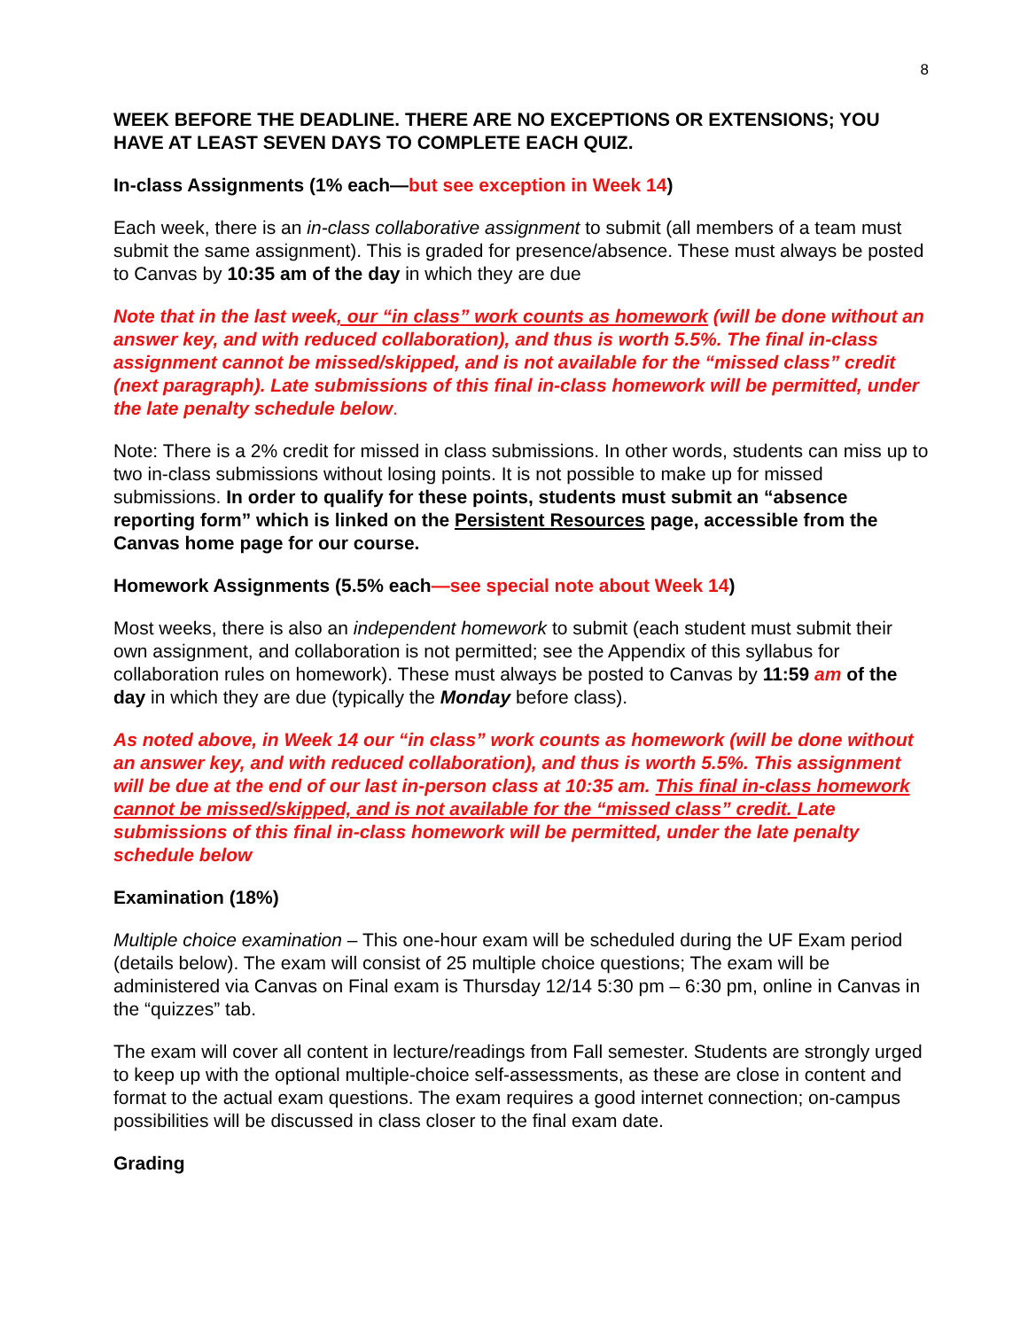8
WEEK BEFORE THE DEADLINE. THERE ARE NO EXCEPTIONS OR EXTENSIONS; YOU HAVE AT LEAST SEVEN DAYS TO COMPLETE EACH QUIZ.
In-class Assignments (1% each—but see exception in Week 14)
Each week, there is an in-class collaborative assignment to submit (all members of a team must submit the same assignment). This is graded for presence/absence. These must always be posted to Canvas by 10:35 am of the day in which they are due
Note that in the last week, our “in class” work counts as homework (will be done without an answer key, and with reduced collaboration), and thus is worth 5.5%. The final in-class assignment cannot be missed/skipped, and is not available for the “missed class” credit (next paragraph). Late submissions of this final in-class homework will be permitted, under the late penalty schedule below.
Note: There is a 2% credit for missed in class submissions. In other words, students can miss up to two in-class submissions without losing points. It is not possible to make up for missed submissions. In order to qualify for these points, students must submit an “absence reporting form” which is linked on the Persistent Resources page, accessible from the Canvas home page for our course.
Homework Assignments (5.5% each—see special note about Week 14)
Most weeks, there is also an independent homework to submit (each student must submit their own assignment, and collaboration is not permitted; see the Appendix of this syllabus for collaboration rules on homework). These must always be posted to Canvas by 11:59 am of the day in which they are due (typically the Monday before class).
As noted above, in Week 14 our “in class” work counts as homework (will be done without an answer key, and with reduced collaboration), and thus is worth 5.5%. This assignment will be due at the end of our last in-person class at 10:35 am. This final in-class homework cannot be missed/skipped, and is not available for the “missed class” credit. Late submissions of this final in-class homework will be permitted, under the late penalty schedule below
Examination (18%)
Multiple choice examination – This one-hour exam will be scheduled during the UF Exam period (details below). The exam will consist of 25 multiple choice questions; The exam will be administered via Canvas on Final exam is Thursday 12/14 5:30 pm – 6:30 pm, online in Canvas in the “quizzes” tab.
The exam will cover all content in lecture/readings from Fall semester. Students are strongly urged to keep up with the optional multiple-choice self-assessments, as these are close in content and format to the actual exam questions. The exam requires a good internet connection; on-campus possibilities will be discussed in class closer to the final exam date.
Grading